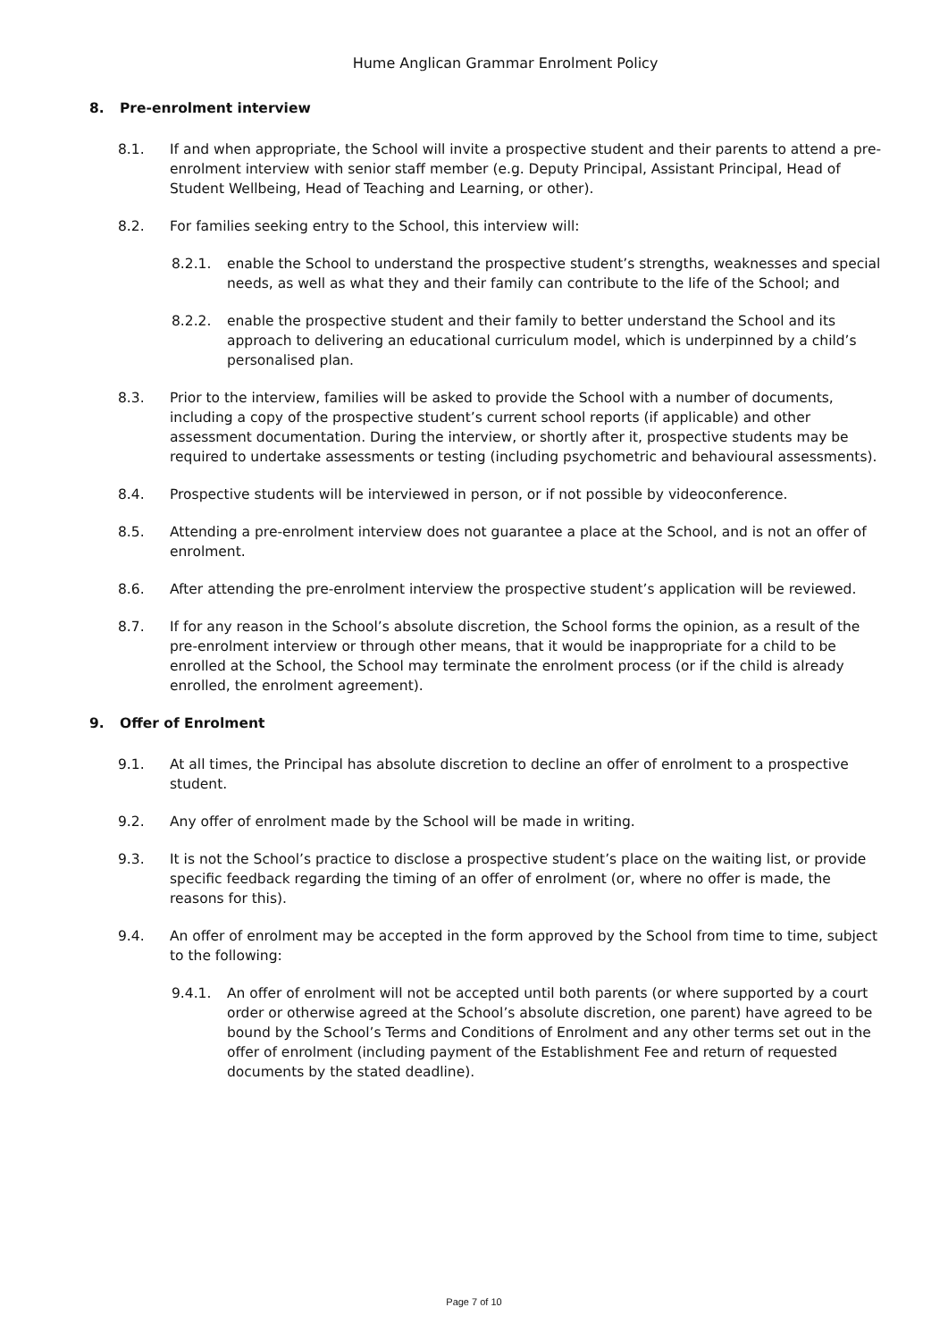Hume Anglican Grammar Enrolment Policy
8. Pre-enrolment interview
8.1. If and when appropriate, the School will invite a prospective student and their parents to attend a pre-enrolment interview with senior staff member (e.g. Deputy Principal, Assistant Principal, Head of Student Wellbeing, Head of Teaching and Learning, or other).
8.2. For families seeking entry to the School, this interview will:
8.2.1. enable the School to understand the prospective student’s strengths, weaknesses and special needs, as well as what they and their family can contribute to the life of the School; and
8.2.2. enable the prospective student and their family to better understand the School and its approach to delivering an educational curriculum model, which is underpinned by a child’s personalised plan.
8.3. Prior to the interview, families will be asked to provide the School with a number of documents, including a copy of the prospective student’s current school reports (if applicable) and other assessment documentation. During the interview, or shortly after it, prospective students may be required to undertake assessments or testing (including psychometric and behavioural assessments).
8.4. Prospective students will be interviewed in person, or if not possible by videoconference.
8.5. Attending a pre-enrolment interview does not guarantee a place at the School, and is not an offer of enrolment.
8.6. After attending the pre-enrolment interview the prospective student’s application will be reviewed.
8.7. If for any reason in the School’s absolute discretion, the School forms the opinion, as a result of the pre-enrolment interview or through other means, that it would be inappropriate for a child to be enrolled at the School, the School may terminate the enrolment process (or if the child is already enrolled, the enrolment agreement).
9. Offer of Enrolment
9.1. At all times, the Principal has absolute discretion to decline an offer of enrolment to a prospective student.
9.2. Any offer of enrolment made by the School will be made in writing.
9.3. It is not the School’s practice to disclose a prospective student’s place on the waiting list, or provide specific feedback regarding the timing of an offer of enrolment (or, where no offer is made, the reasons for this).
9.4. An offer of enrolment may be accepted in the form approved by the School from time to time, subject to the following:
9.4.1. An offer of enrolment will not be accepted until both parents (or where supported by a court order or otherwise agreed at the School’s absolute discretion, one parent) have agreed to be bound by the School’s Terms and Conditions of Enrolment and any other terms set out in the offer of enrolment (including payment of the Establishment Fee and return of requested documents by the stated deadline).
Page 7 of 10